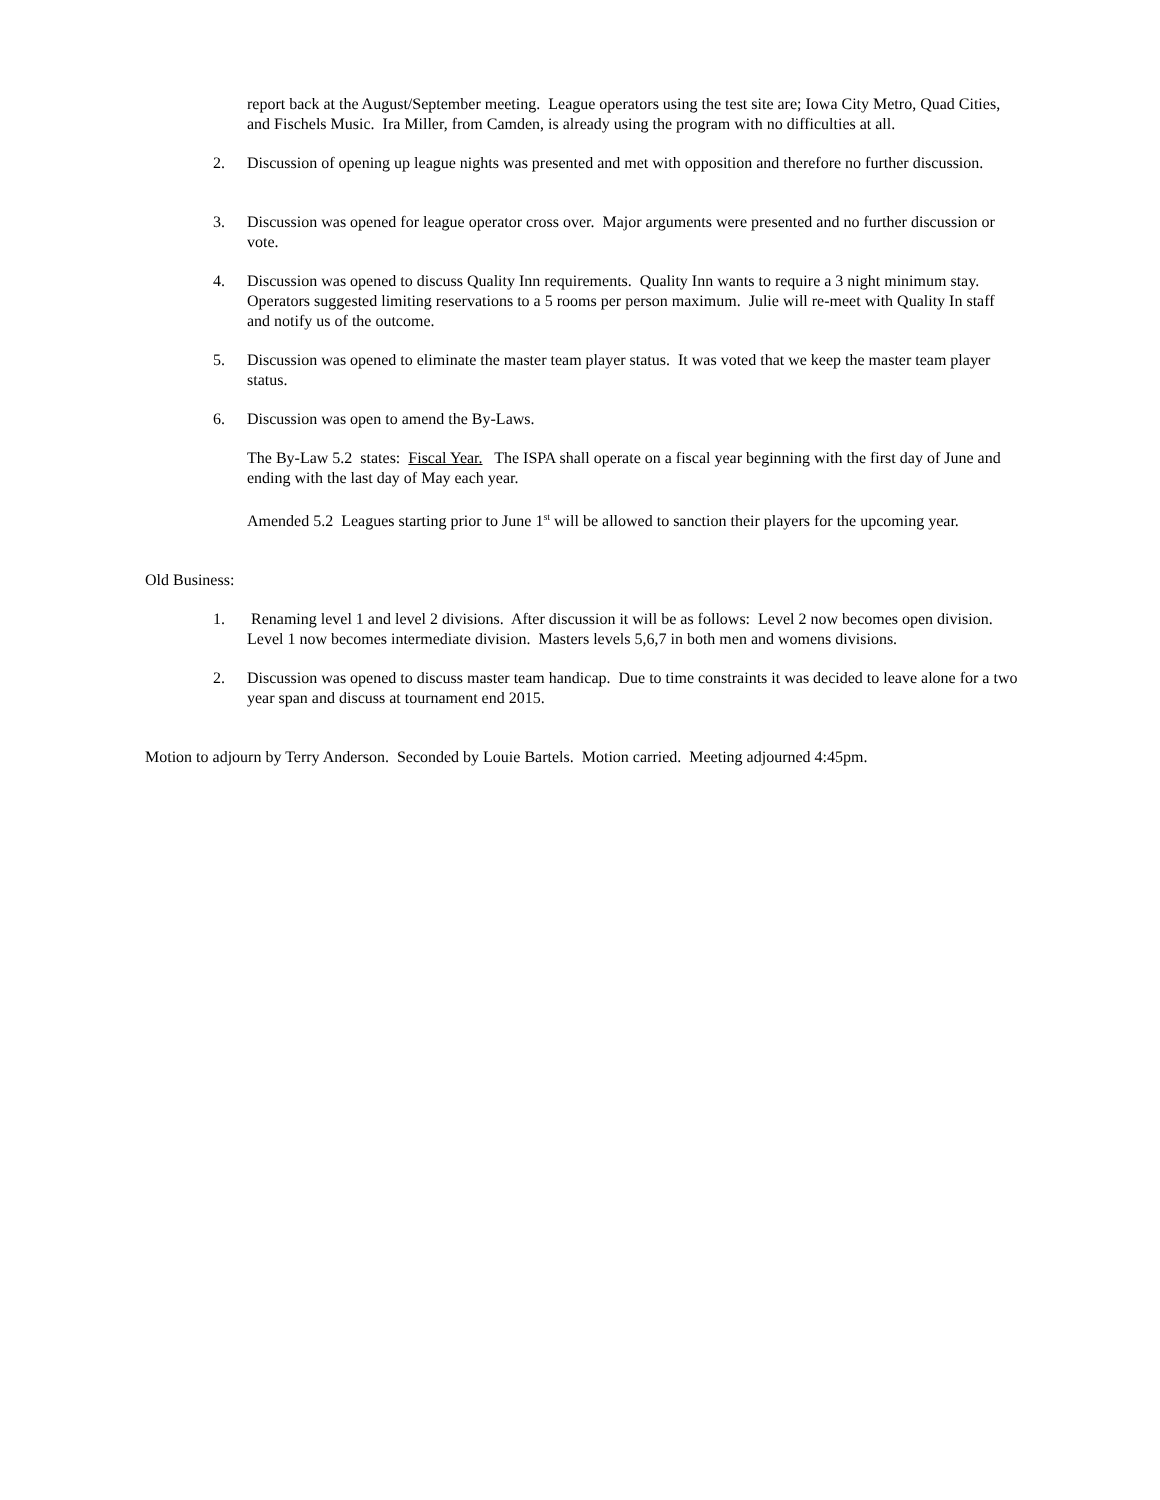report back at the August/September meeting. League operators using the test site are; Iowa City Metro, Quad Cities, and Fischels Music. Ira Miller, from Camden, is already using the program with no difficulties at all.
2. Discussion of opening up league nights was presented and met with opposition and therefore no further discussion.
3. Discussion was opened for league operator cross over. Major arguments were presented and no further discussion or vote.
4. Discussion was opened to discuss Quality Inn requirements. Quality Inn wants to require a 3 night minimum stay. Operators suggested limiting reservations to a 5 rooms per person maximum. Julie will re-meet with Quality In staff and notify us of the outcome.
5. Discussion was opened to eliminate the master team player status. It was voted that we keep the master team player status.
6. Discussion was open to amend the By-Laws.
The By-Law 5.2 states: Fiscal Year. The ISPA shall operate on a fiscal year beginning with the first day of June and ending with the last day of May each year.
Amended 5.2 Leagues starting prior to June 1<sup>st</sup> will be allowed to sanction their players for the upcoming year.
Old Business:
1. Renaming level 1 and level 2 divisions. After discussion it will be as follows: Level 2 now becomes open division. Level 1 now becomes intermediate division. Masters levels 5,6,7 in both men and womens divisions.
2. Discussion was opened to discuss master team handicap. Due to time constraints it was decided to leave alone for a two year span and discuss at tournament end 2015.
Motion to adjourn by Terry Anderson. Seconded by Louie Bartels. Motion carried. Meeting adjourned 4:45pm.